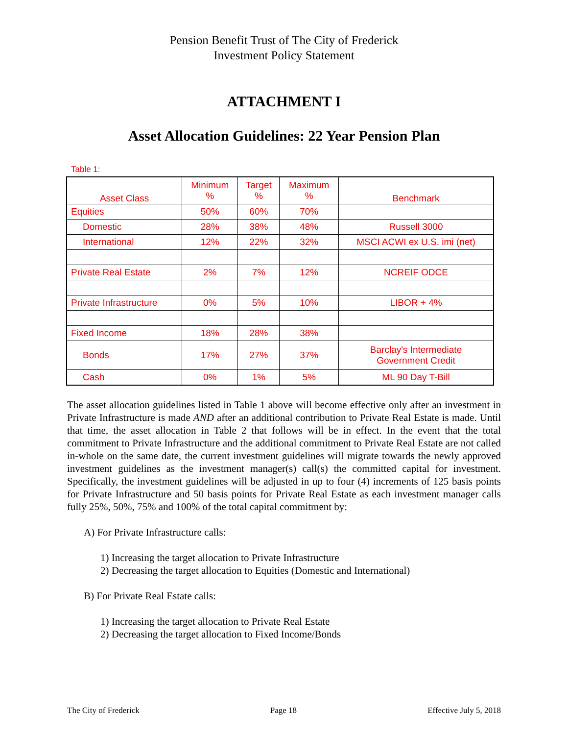Pension Benefit Trust of The City of Frederick
Investment Policy Statement
ATTACHMENT I
Asset Allocation Guidelines: 22 Year Pension Plan
Table 1:
| Asset Class | Minimum % | Target % | Maximum % | Benchmark |
| --- | --- | --- | --- | --- |
| Equities | 50% | 60% | 70% | |
| Domestic | 28% | 38% | 48% | Russell 3000 |
| International | 12% | 22% | 32% | MSCI ACWI ex U.S. imi (net) |
| Private Real Estate | 2% | 7% | 12% | NCREIF ODCE |
| Private Infrastructure | 0% | 5% | 10% | LIBOR + 4% |
| Fixed Income | 18% | 28% | 38% | |
| Bonds | 17% | 27% | 37% | Barclay's Intermediate Government Credit |
| Cash | 0% | 1% | 5% | ML 90 Day T-Bill |
The asset allocation guidelines listed in Table 1 above will become effective only after an investment in Private Infrastructure is made AND after an additional contribution to Private Real Estate is made. Until that time, the asset allocation in Table 2 that follows will be in effect. In the event that the total commitment to Private Infrastructure and the additional commitment to Private Real Estate are not called in-whole on the same date, the current investment guidelines will migrate towards the newly approved investment guidelines as the investment manager(s) call(s) the committed capital for investment. Specifically, the investment guidelines will be adjusted in up to four (4) increments of 125 basis points for Private Infrastructure and 50 basis points for Private Real Estate as each investment manager calls fully 25%, 50%, 75% and 100% of the total capital commitment by:
A) For Private Infrastructure calls:
1) Increasing the target allocation to Private Infrastructure
2) Decreasing the target allocation to Equities (Domestic and International)
B) For Private Real Estate calls:
1) Increasing the target allocation to Private Real Estate
2) Decreasing the target allocation to Fixed Income/Bonds
The City of Frederick Page 18 Effective July 5, 2018